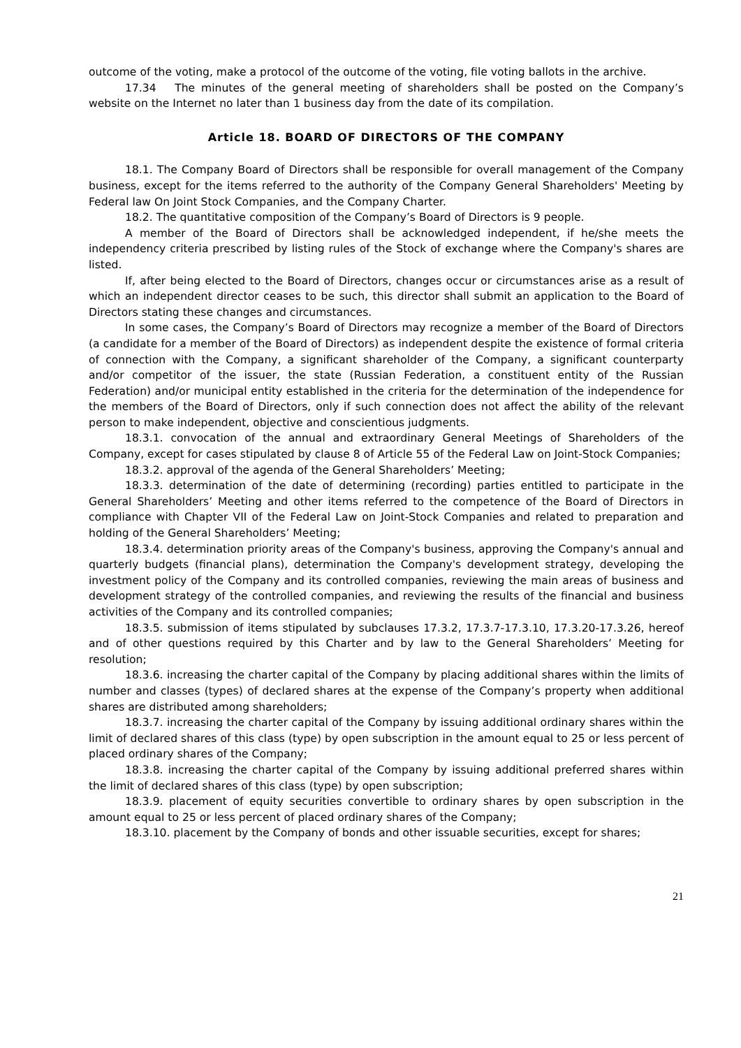outcome of the voting, make a protocol of the outcome of the voting, file voting ballots in the archive.
17.34 The minutes of the general meeting of shareholders shall be posted on the Company’s website on the Internet no later than 1 business day from the date of its compilation.
Article 18. BOARD OF DIRECTORS OF THE COMPANY
18.1. The Company Board of Directors shall be responsible for overall management of the Company business, except for the items referred to the authority of the Company General Shareholders' Meeting by Federal law On Joint Stock Companies, and the Company Charter.
18.2. The quantitative composition of the Company’s Board of Directors is 9 people.
A member of the Board of Directors shall be acknowledged independent, if he/she meets the independency criteria prescribed by listing rules of the Stock of exchange where the Company's shares are listed.
If, after being elected to the Board of Directors, changes occur or circumstances arise as a result of which an independent director ceases to be such, this director shall submit an application to the Board of Directors stating these changes and circumstances.
In some cases, the Company’s Board of Directors may recognize a member of the Board of Directors (a candidate for a member of the Board of Directors) as independent despite the existence of formal criteria of connection with the Company, a significant shareholder of the Company, a significant counterparty and/or competitor of the issuer, the state (Russian Federation, a constituent entity of the Russian Federation) and/or municipal entity established in the criteria for the determination of the independence for the members of the Board of Directors, only if such connection does not affect the ability of the relevant person to make independent, objective and conscientious judgments.
18.3.1. convocation of the annual and extraordinary General Meetings of Shareholders of the Company, except for cases stipulated by clause 8 of Article 55 of the Federal Law on Joint-Stock Companies;
18.3.2. approval of the agenda of the General Shareholders’ Meeting;
18.3.3. determination of the date of determining (recording) parties entitled to participate in the General Shareholders’ Meeting and other items referred to the competence of the Board of Directors in compliance with Chapter VII of the Federal Law on Joint-Stock Companies and related to preparation and holding of the General Shareholders’ Meeting;
18.3.4. determination priority areas of the Company's business, approving the Company's annual and quarterly budgets (financial plans), determination the Company's development strategy, developing the investment policy of the Company and its controlled companies, reviewing the main areas of business and development strategy of the controlled companies, and reviewing the results of the financial and business activities of the Company and its controlled companies;
18.3.5. submission of items stipulated by subclauses 17.3.2, 17.3.7-17.3.10, 17.3.20-17.3.26, hereof and of other questions required by this Charter and by law to the General Shareholders’ Meeting for resolution;
18.3.6. increasing the charter capital of the Company by placing additional shares within the limits of number and classes (types) of declared shares at the expense of the Company’s property when additional shares are distributed among shareholders;
18.3.7. increasing the charter capital of the Company by issuing additional ordinary shares within the limit of declared shares of this class (type) by open subscription in the amount equal to 25 or less percent of placed ordinary shares of the Company;
18.3.8. increasing the charter capital of the Company by issuing additional preferred shares within the limit of declared shares of this class (type) by open subscription;
18.3.9. placement of equity securities convertible to ordinary shares by open subscription in the amount equal to 25 or less percent of placed ordinary shares of the Company;
18.3.10. placement by the Company of bonds and other issuable securities, except for shares;
21